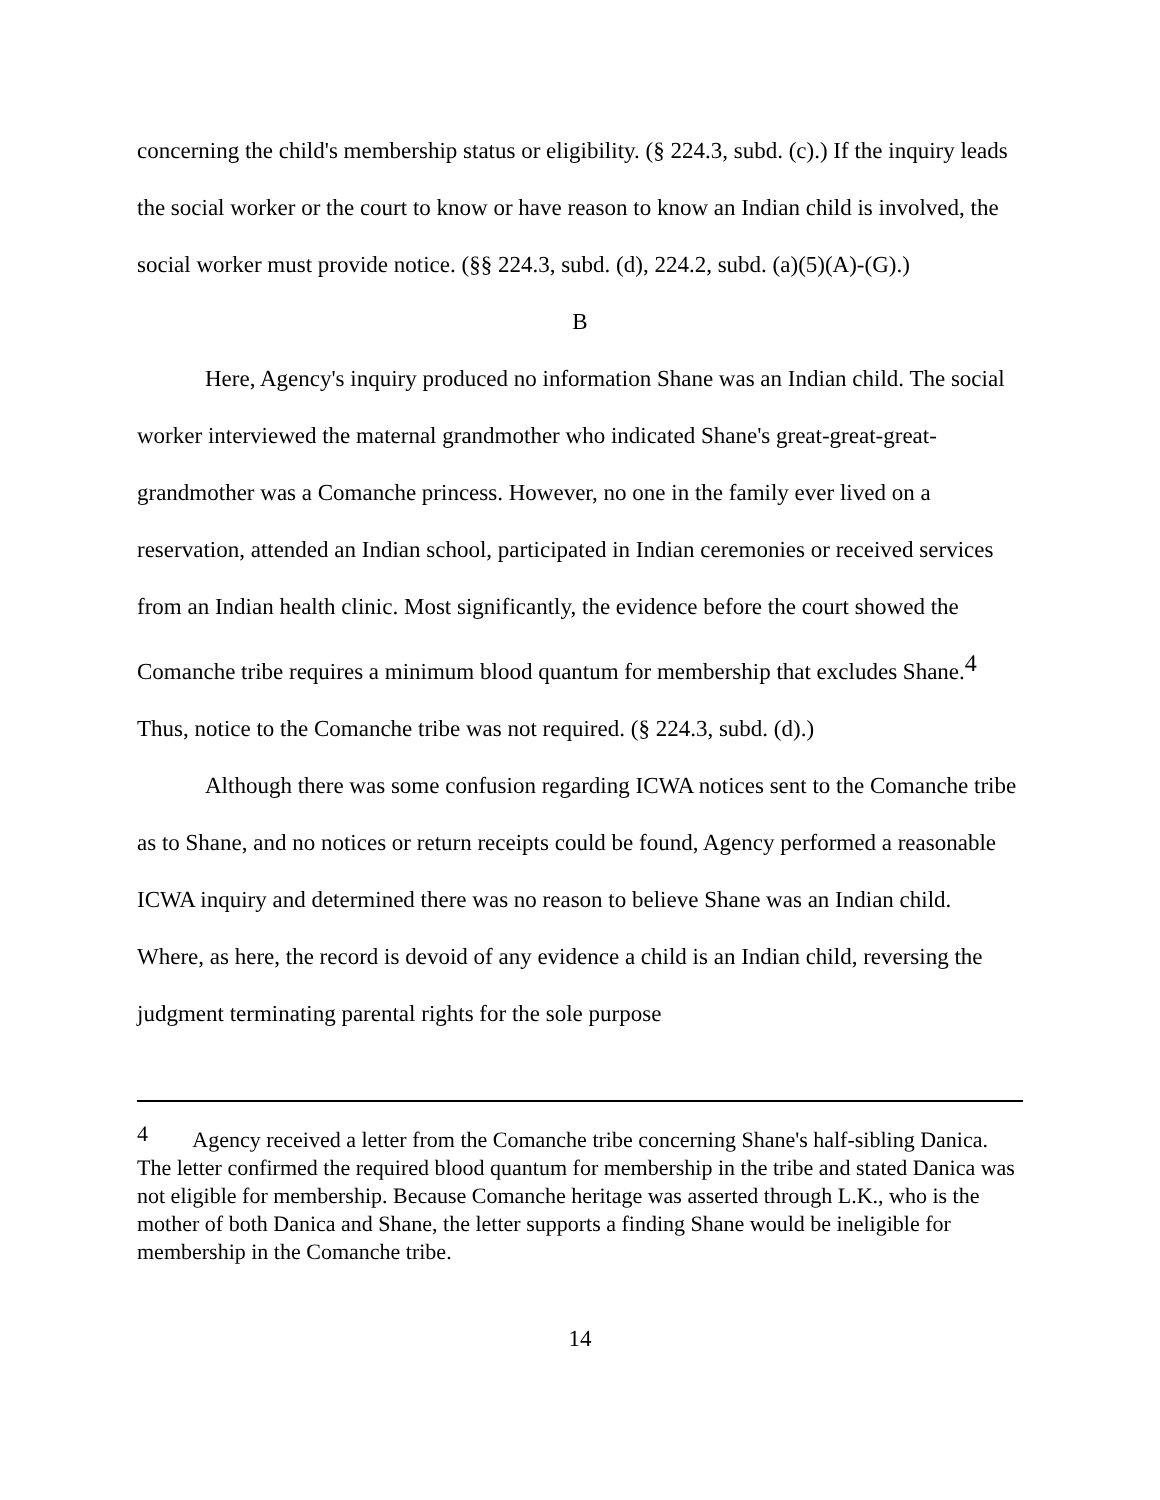concerning the child's membership status or eligibility. (§ 224.3, subd. (c).) If the inquiry leads the social worker or the court to know or have reason to know an Indian child is involved, the social worker must provide notice. (§§ 224.3, subd. (d), 224.2, subd. (a)(5)(A)-(G).)
B
Here, Agency's inquiry produced no information Shane was an Indian child. The social worker interviewed the maternal grandmother who indicated Shane's great-great-great-grandmother was a Comanche princess. However, no one in the family ever lived on a reservation, attended an Indian school, participated in Indian ceremonies or received services from an Indian health clinic. Most significantly, the evidence before the court showed the Comanche tribe requires a minimum blood quantum for membership that excludes Shane.<sup>4</sup> Thus, notice to the Comanche tribe was not required. (§ 224.3, subd. (d).)
Although there was some confusion regarding ICWA notices sent to the Comanche tribe as to Shane, and no notices or return receipts could be found, Agency performed a reasonable ICWA inquiry and determined there was no reason to believe Shane was an Indian child. Where, as here, the record is devoid of any evidence a child is an Indian child, reversing the judgment terminating parental rights for the sole purpose
<sup>4</sup> Agency received a letter from the Comanche tribe concerning Shane's half-sibling Danica. The letter confirmed the required blood quantum for membership in the tribe and stated Danica was not eligible for membership. Because Comanche heritage was asserted through L.K., who is the mother of both Danica and Shane, the letter supports a finding Shane would be ineligible for membership in the Comanche tribe.
14